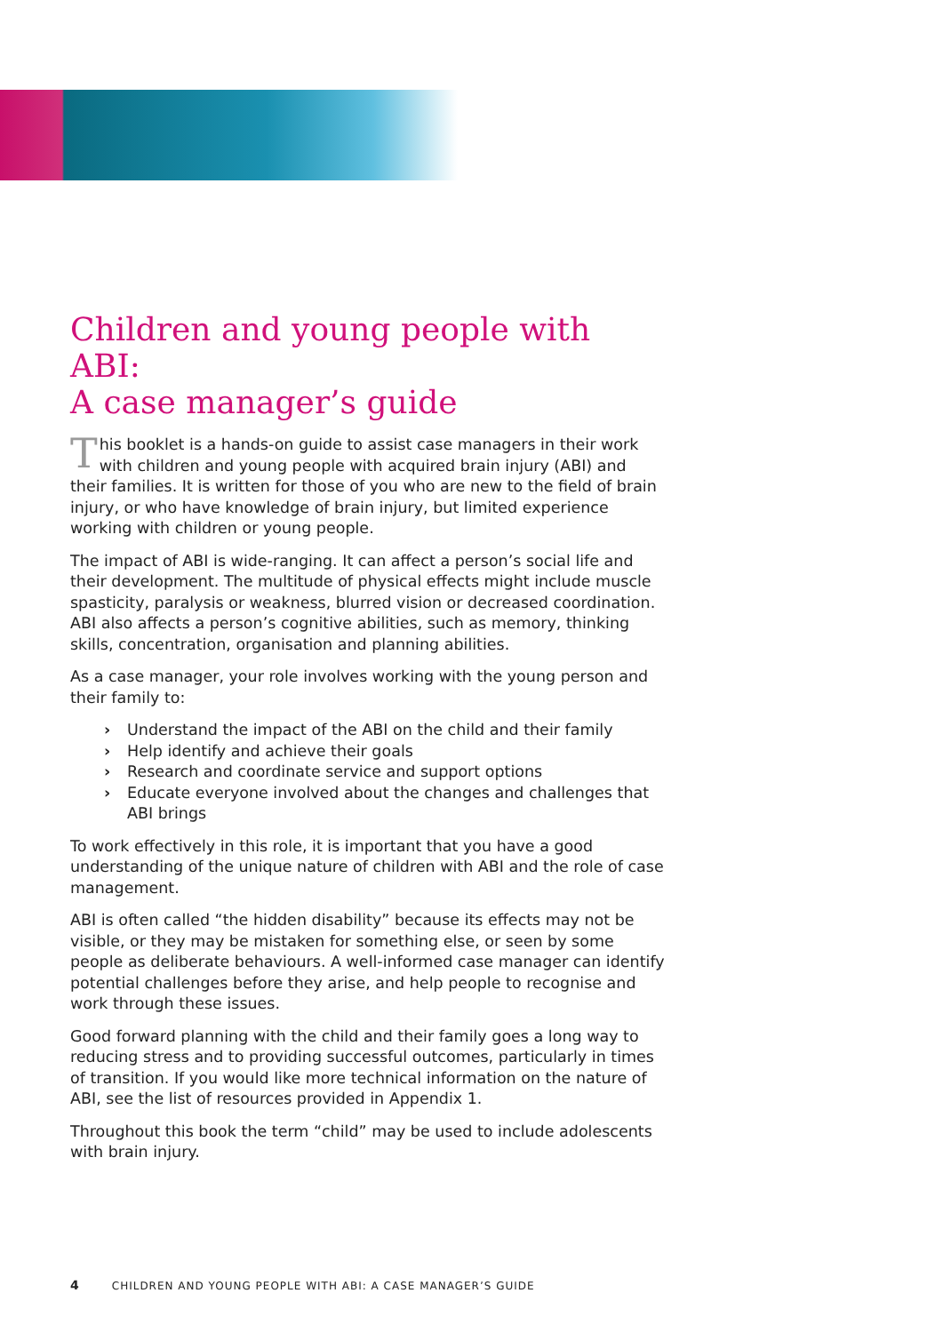Children and young people with ABI:
A case manager’s guide
This booklet is a hands-on guide to assist case managers in their work with children and young people with acquired brain injury (ABI) and their families. It is written for those of you who are new to the field of brain injury, or who have knowledge of brain injury, but limited experience working with children or young people.
The impact of ABI is wide-ranging. It can affect a person’s social life and their development. The multitude of physical effects might include muscle spasticity, paralysis or weakness, blurred vision or decreased coordination. ABI also affects a person’s cognitive abilities, such as memory, thinking skills, concentration, organisation and planning abilities.
As a case manager, your role involves working with the young person and their family to:
› Understand the impact of the ABI on the child and their family
› Help identify and achieve their goals
› Research and coordinate service and support options
› Educate everyone involved about the changes and challenges that ABI brings
To work effectively in this role, it is important that you have a good understanding of the unique nature of children with ABI and the role of case management.
ABI is often called “the hidden disability” because its effects may not be visible, or they may be mistaken for something else, or seen by some people as deliberate behaviours. A well-informed case manager can identify potential challenges before they arise, and help people to recognise and work through these issues.
Good forward planning with the child and their family goes a long way to reducing stress and to providing successful outcomes, particularly in times of transition. If you would like more technical information on the nature of ABI, see the list of resources provided in Appendix 1.
Throughout this book the term “child” may be used to include adolescents with brain injury.
4 CHILDREN AND YOUNG PEOPLE WITH ABI: A CASE MANAGER’S GUIDE